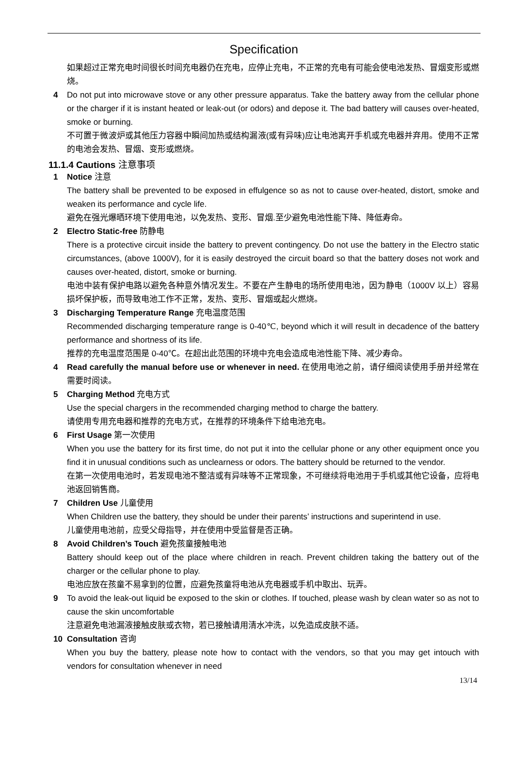Specification
如果超过正常充电时间很长时间充电器仍在充电，应停止充电，不正常的充电有可能会使电池发热、冒烟变形或燃烧。
4 Do not put into microwave stove or any other pressure apparatus. Take the battery away from the cellular phone or the charger if it is instant heated or leak-out (or odors) and depose it. The bad battery will causes over-heated, smoke or burning.
不可置于微波炉或其他压力容器中瞬间加热或结构漏液(或有异味)应让电池离开手机或充电器并弃用。使用不正常的电池会发热、冒烟、变形或燃烧。
11.1.4 Cautions 注意事项
1 Notice 注意
The battery shall be prevented to be exposed in effulgence so as not to cause over-heated, distort, smoke and weaken its performance and cycle life.
避免在强光爆晒环境下使用电池，以免发热、变形、冒烟.至少避免电池性能下降、降低寿命。
2 Electro Static-free 防静电
There is a protective circuit inside the battery to prevent contingency. Do not use the battery in the Electro static circumstances, (above 1000V), for it is easily destroyed the circuit board so that the battery doses not work and causes over-heated, distort, smoke or burning.
电池中装有保护电路以避免各种意外情况发生。不要在产生静电的场所使用电池，因为静电（1000V 以上）容易损坏保护板，而导致电池工作不正常，发热、变形、冒烟或起火燃烧。
3 Discharging Temperature Range 充电温度范围
Recommended discharging temperature range is 0-40℃, beyond which it will result in decadence of the battery performance and shortness of its life.
推荐的充电温度范围是 0-40℃。在超出此范围的环境中充电会造成电池性能下降、减少寿命。
4 Read carefully the manual before use or whenever in need. 在使用电池之前，请仔细阅读使用手册并经常在需要时阅读。
5 Charging Method 充电方式
Use the special chargers in the recommended charging method to charge the battery.
请使用专用充电器和推荐的充电方式，在推荐的环境条件下给电池充电。
6 First Usage 第一次使用
When you use the battery for its first time, do not put it into the cellular phone or any other equipment once you find it in unusual conditions such as unclearness or odors. The battery should be returned to the vendor.
在第一次使用电池时，若发现电池不整洁或有异味等不正常现象，不可继续将电池用于手机或其他它设备，应将电池返回销售商。
7 Children Use 儿童使用
When Children use the battery, they should be under their parents’ instructions and superintend in use.
儿童使用电池前，应受父母指导，并在使用中受监督是否正确。
8 Avoid Children’s Touch 避免孩童接触电池
Battery should keep out of the place where children in reach. Prevent children taking the battery out of the charger or the cellular phone to play.
电池应放在孩童不易拿到的位置，应避免孩童将电池从充电器或手机中取出、玩弄。
9 To avoid the leak-out liquid be exposed to the skin or clothes. If touched, please wash by clean water so as not to cause the skin uncomfortable
注意避免电池漏液接触皮肤或衣物，若已接触请用清水冲洗，以免造成皮肤不适。
10 Consultation 咨询
When you buy the battery, please note how to contact with the vendors, so that you may get intouch with vendors for consultation whenever in need
13/14